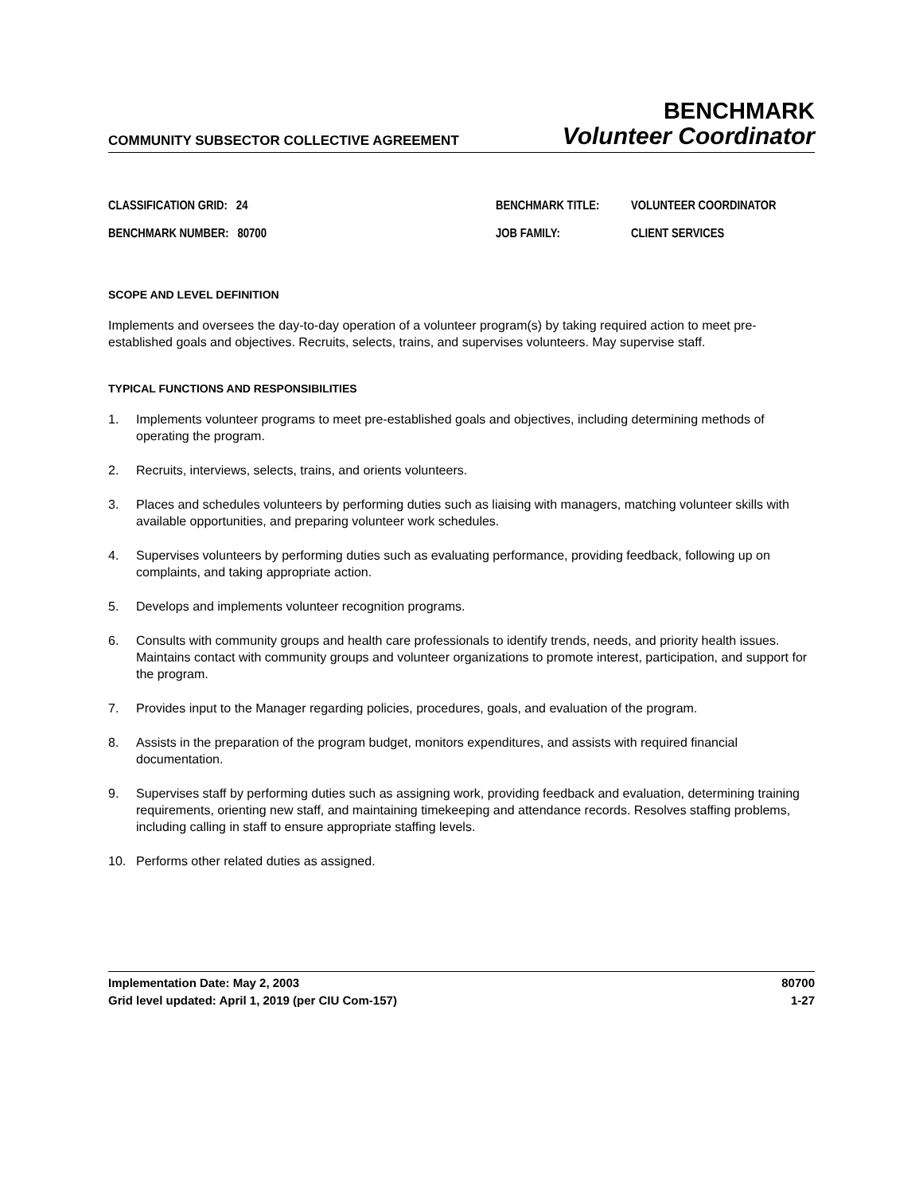COMMUNITY SUBSECTOR COLLECTIVE AGREEMENT
BENCHMARK
Volunteer Coordinator
CLASSIFICATION GRID: 24
BENCHMARK TITLE:
VOLUNTEER COORDINATOR
BENCHMARK NUMBER: 80700
JOB FAMILY:
CLIENT SERVICES
SCOPE AND LEVEL DEFINITION
Implements and oversees the day-to-day operation of a volunteer program(s) by taking required action to meet pre-established goals and objectives. Recruits, selects, trains, and supervises volunteers. May supervise staff.
TYPICAL FUNCTIONS AND RESPONSIBILITIES
1. Implements volunteer programs to meet pre-established goals and objectives, including determining methods of operating the program.
2. Recruits, interviews, selects, trains, and orients volunteers.
3. Places and schedules volunteers by performing duties such as liaising with managers, matching volunteer skills with available opportunities, and preparing volunteer work schedules.
4. Supervises volunteers by performing duties such as evaluating performance, providing feedback, following up on complaints, and taking appropriate action.
5. Develops and implements volunteer recognition programs.
6. Consults with community groups and health care professionals to identify trends, needs, and priority health issues. Maintains contact with community groups and volunteer organizations to promote interest, participation, and support for the program.
7. Provides input to the Manager regarding policies, procedures, goals, and evaluation of the program.
8. Assists in the preparation of the program budget, monitors expenditures, and assists with required financial documentation.
9. Supervises staff by performing duties such as assigning work, providing feedback and evaluation, determining training requirements, orienting new staff, and maintaining timekeeping and attendance records. Resolves staffing problems, including calling in staff to ensure appropriate staffing levels.
10. Performs other related duties as assigned.
Implementation Date: May 2, 2003
Grid level updated: April 1, 2019 (per CIU Com-157)
80700
1-27